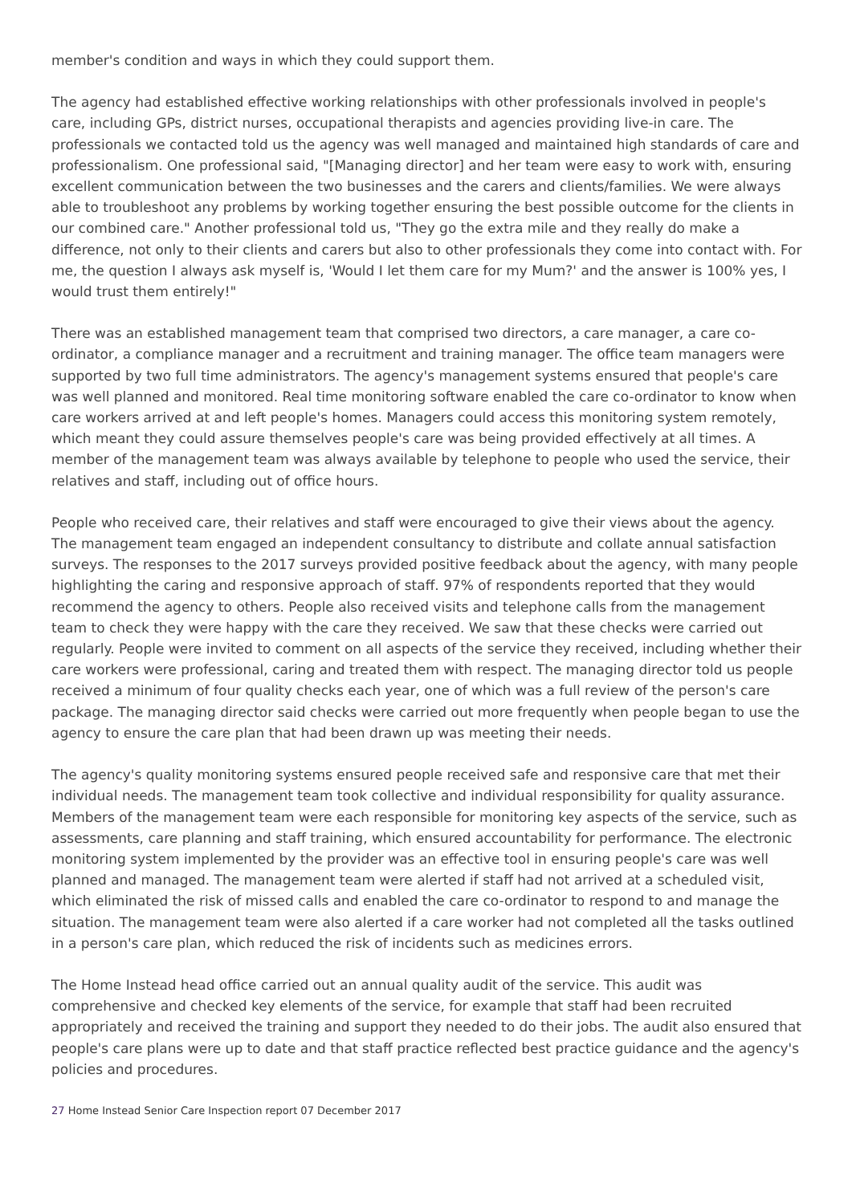member's condition and ways in which they could support them.
The agency had established effective working relationships with other professionals involved in people's care, including GPs, district nurses, occupational therapists and agencies providing live-in care. The professionals we contacted told us the agency was well managed and maintained high standards of care and professionalism. One professional said, "[Managing director] and her team were easy to work with, ensuring excellent communication between the two businesses and the carers and clients/families. We were always able to troubleshoot any problems by working together ensuring the best possible outcome for the clients in our combined care." Another professional told us, "They go the extra mile and they really do make a difference, not only to their clients and carers but also to other professionals they come into contact with. For me, the question I always ask myself is, 'Would I let them care for my Mum?' and the answer is 100% yes, I would trust them entirely!"
There was an established management team that comprised two directors, a care manager, a care co-ordinator, a compliance manager and a recruitment and training manager. The office team managers were supported by two full time administrators. The agency's management systems ensured that people's care was well planned and monitored. Real time monitoring software enabled the care co-ordinator to know when care workers arrived at and left people's homes. Managers could access this monitoring system remotely, which meant they could assure themselves people's care was being provided effectively at all times. A member of the management team was always available by telephone to people who used the service, their relatives and staff, including out of office hours.
People who received care, their relatives and staff were encouraged to give their views about the agency. The management team engaged an independent consultancy to distribute and collate annual satisfaction surveys. The responses to the 2017 surveys provided positive feedback about the agency, with many people highlighting the caring and responsive approach of staff. 97% of respondents reported that they would recommend the agency to others. People also received visits and telephone calls from the management team to check they were happy with the care they received. We saw that these checks were carried out regularly. People were invited to comment on all aspects of the service they received, including whether their care workers were professional, caring and treated them with respect. The managing director told us people received a minimum of four quality checks each year, one of which was a full review of the person's care package. The managing director said checks were carried out more frequently when people began to use the agency to ensure the care plan that had been drawn up was meeting their needs.
The agency's quality monitoring systems ensured people received safe and responsive care that met their individual needs. The management team took collective and individual responsibility for quality assurance. Members of the management team were each responsible for monitoring key aspects of the service, such as assessments, care planning and staff training, which ensured accountability for performance. The electronic monitoring system implemented by the provider was an effective tool in ensuring people's care was well planned and managed. The management team were alerted if staff had not arrived at a scheduled visit, which eliminated the risk of missed calls and enabled the care co-ordinator to respond to and manage the situation. The management team were also alerted if a care worker had not completed all the tasks outlined in a person's care plan, which reduced the risk of incidents such as medicines errors.
The Home Instead head office carried out an annual quality audit of the service. This audit was comprehensive and checked key elements of the service, for example that staff had been recruited appropriately and received the training and support they needed to do their jobs. The audit also ensured that people's care plans were up to date and that staff practice reflected best practice guidance and the agency's policies and procedures.
27 Home Instead Senior Care Inspection report 07 December 2017